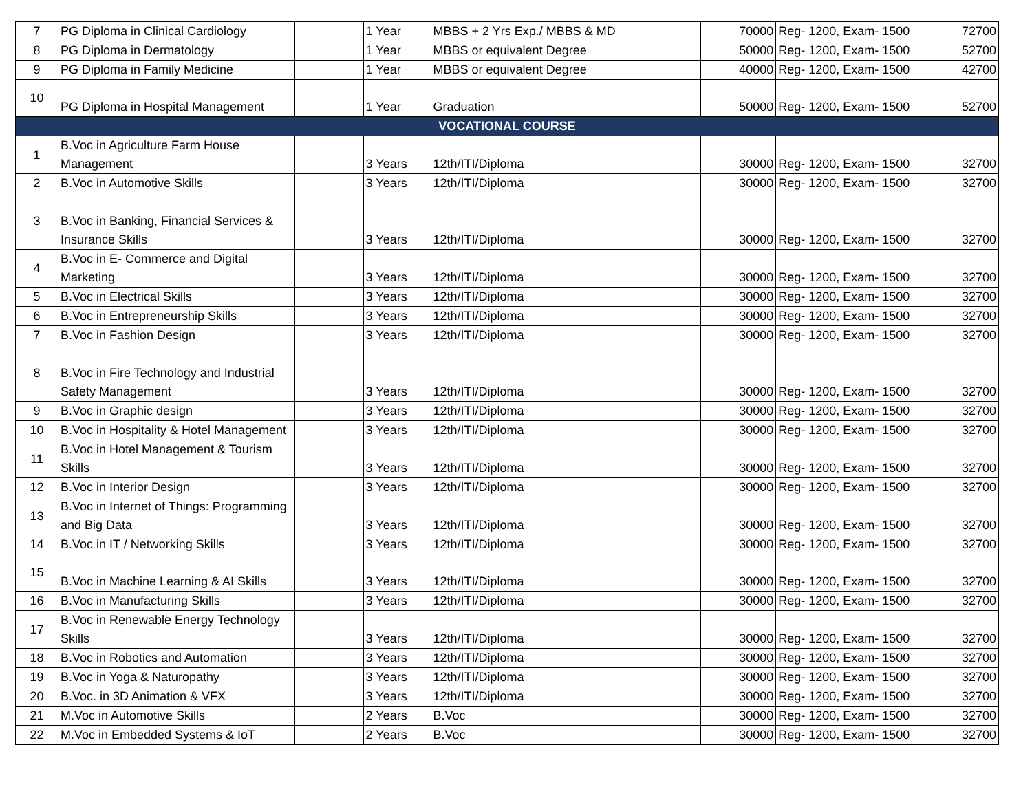| 7 | PG Diploma in Clinical Cardiology | | 1 Year | MBBS + 2 Yrs Exp./ MBBS & MD | | 70000 | Reg- 1200, Exam- 1500 | 72700 |
| 8 | PG Diploma in Dermatology | | 1 Year | MBBS or equivalent Degree | | 50000 | Reg- 1200, Exam- 1500 | 52700 |
| 9 | PG Diploma in Family Medicine | | 1 Year | MBBS or equivalent Degree | | 40000 | Reg- 1200, Exam- 1500 | 42700 |
| 10 | PG Diploma in Hospital Management | | 1 Year | Graduation | | 50000 | Reg- 1200, Exam- 1500 | 52700 |
| VOCATIONAL COURSE | | | | | | | | |
| 1 | B.Voc in Agriculture Farm House Management | | 3 Years | 12th/ITI/Diploma | | 30000 | Reg- 1200, Exam- 1500 | 32700 |
| 2 | B.Voc in Automotive Skills | | 3 Years | 12th/ITI/Diploma | | 30000 | Reg- 1200, Exam- 1500 | 32700 |
| 3 | B.Voc in Banking, Financial Services & Insurance Skills | | 3 Years | 12th/ITI/Diploma | | 30000 | Reg- 1200, Exam- 1500 | 32700 |
| 4 | B.Voc in E- Commerce and Digital Marketing | | 3 Years | 12th/ITI/Diploma | | 30000 | Reg- 1200, Exam- 1500 | 32700 |
| 5 | B.Voc in Electrical Skills | | 3 Years | 12th/ITI/Diploma | | 30000 | Reg- 1200, Exam- 1500 | 32700 |
| 6 | B.Voc in Entrepreneurship Skills | | 3 Years | 12th/ITI/Diploma | | 30000 | Reg- 1200, Exam- 1500 | 32700 |
| 7 | B.Voc in Fashion Design | | 3 Years | 12th/ITI/Diploma | | 30000 | Reg- 1200, Exam- 1500 | 32700 |
| 8 | B.Voc in Fire Technology and Industrial Safety Management | | 3 Years | 12th/ITI/Diploma | | 30000 | Reg- 1200, Exam- 1500 | 32700 |
| 9 | B.Voc in Graphic design | | 3 Years | 12th/ITI/Diploma | | 30000 | Reg- 1200, Exam- 1500 | 32700 |
| 10 | B.Voc in Hospitality & Hotel Management | | 3 Years | 12th/ITI/Diploma | | 30000 | Reg- 1200, Exam- 1500 | 32700 |
| 11 | B.Voc in Hotel Management & Tourism Skills | | 3 Years | 12th/ITI/Diploma | | 30000 | Reg- 1200, Exam- 1500 | 32700 |
| 12 | B.Voc in Interior Design | | 3 Years | 12th/ITI/Diploma | | 30000 | Reg- 1200, Exam- 1500 | 32700 |
| 13 | B.Voc in Internet of Things: Programming and Big Data | | 3 Years | 12th/ITI/Diploma | | 30000 | Reg- 1200, Exam- 1500 | 32700 |
| 14 | B.Voc in IT / Networking Skills | | 3 Years | 12th/ITI/Diploma | | 30000 | Reg- 1200, Exam- 1500 | 32700 |
| 15 | B.Voc in Machine Learning & AI Skills | | 3 Years | 12th/ITI/Diploma | | 30000 | Reg- 1200, Exam- 1500 | 32700 |
| 16 | B.Voc in Manufacturing Skills | | 3 Years | 12th/ITI/Diploma | | 30000 | Reg- 1200, Exam- 1500 | 32700 |
| 17 | B.Voc in Renewable Energy Technology Skills | | 3 Years | 12th/ITI/Diploma | | 30000 | Reg- 1200, Exam- 1500 | 32700 |
| 18 | B.Voc in Robotics and Automation | | 3 Years | 12th/ITI/Diploma | | 30000 | Reg- 1200, Exam- 1500 | 32700 |
| 19 | B.Voc in Yoga & Naturopathy | | 3 Years | 12th/ITI/Diploma | | 30000 | Reg- 1200, Exam- 1500 | 32700 |
| 20 | B.Voc. in 3D Animation & VFX | | 3 Years | 12th/ITI/Diploma | | 30000 | Reg- 1200, Exam- 1500 | 32700 |
| 21 | M.Voc in Automotive Skills | | 2 Years | B.Voc | | 30000 | Reg- 1200, Exam- 1500 | 32700 |
| 22 | M.Voc in Embedded Systems & IoT | | 2 Years | B.Voc | | 30000 | Reg- 1200, Exam- 1500 | 32700 |